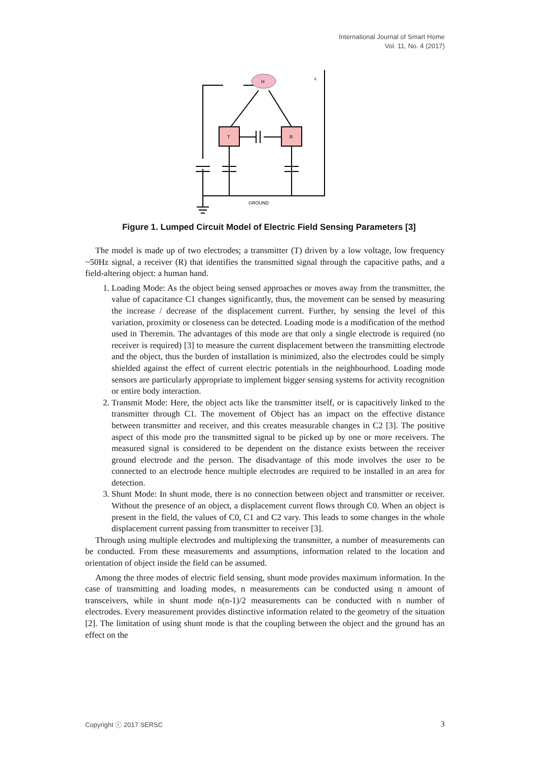International Journal of Smart Home
Vol. 11, No. 4 (2017)
T
R
H
ε
GROUND
Figure 1. Lumped Circuit Model of Electric Field Sensing Parameters [3]
The model is made up of two electrodes; a transmitter (T) driven by a low voltage, low frequency ~50Hz signal, a receiver (R) that identifies the transmitted signal through the capacitive paths, and a field-altering object: a human hand.
1. Loading Mode: As the object being sensed approaches or moves away from the transmitter, the value of capacitance C1 changes significantly, thus, the movement can be sensed by measuring the increase / decrease of the displacement current. Further, by sensing the level of this variation, proximity or closeness can be detected. Loading mode is a modification of the method used in Theremin. The advantages of this mode are that only a single electrode is required (no receiver is required) [3] to measure the current displacement between the transmitting electrode and the object, thus the burden of installation is minimized, also the electrodes could be simply shielded against the effect of current electric potentials in the neighbourhood. Loading mode sensors are particularly appropriate to implement bigger sensing systems for activity recognition or entire body interaction.
2. Transmit Mode: Here, the object acts like the transmitter itself, or is capacitively linked to the transmitter through C1. The movement of Object has an impact on the effective distance between transmitter and receiver, and this creates measurable changes in C2 [3]. The positive aspect of this mode pro the transmitted signal to be picked up by one or more receivers. The measured signal is considered to be dependent on the distance exists between the receiver ground electrode and the person. The disadvantage of this mode involves the user to be connected to an electrode hence multiple electrodes are required to be installed in an area for detection.
3. Shunt Mode: In shunt mode, there is no connection between object and transmitter or receiver. Without the presence of an object, a displacement current flows through C0. When an object is present in the field, the values of C0, C1 and C2 vary. This leads to some changes in the whole displacement current passing from transmitter to receiver [3].
Through using multiple electrodes and multiplexing the transmitter, a number of measurements can be conducted. From these measurements and assumptions, information related to the location and orientation of object inside the field can be assumed.
Among the three modes of electric field sensing, shunt mode provides maximum information. In the case of transmitting and loading modes, n measurements can be conducted using n amount of transceivers, while in shunt mode n(n-1)/2 measurements can be conducted with n number of electrodes. Every measurement provides distinctive information related to the geometry of the situation [2]. The limitation of using shunt mode is that the coupling between the object and the ground has an effect on the
Copyright ⓒ 2017 SERSC 3